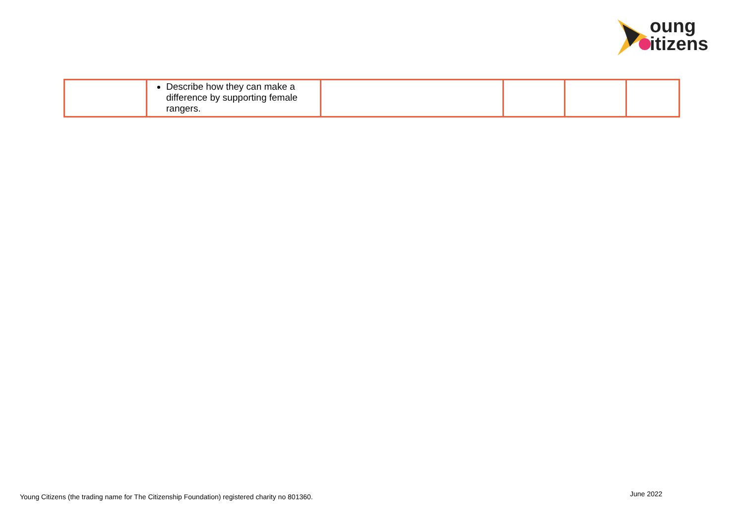oung
itizens
| | Describe how they can make a difference by supporting female rangers. | | | | |
Young Citizens (the trading name for The Citizenship Foundation) registered charity no 801360.
June 2022